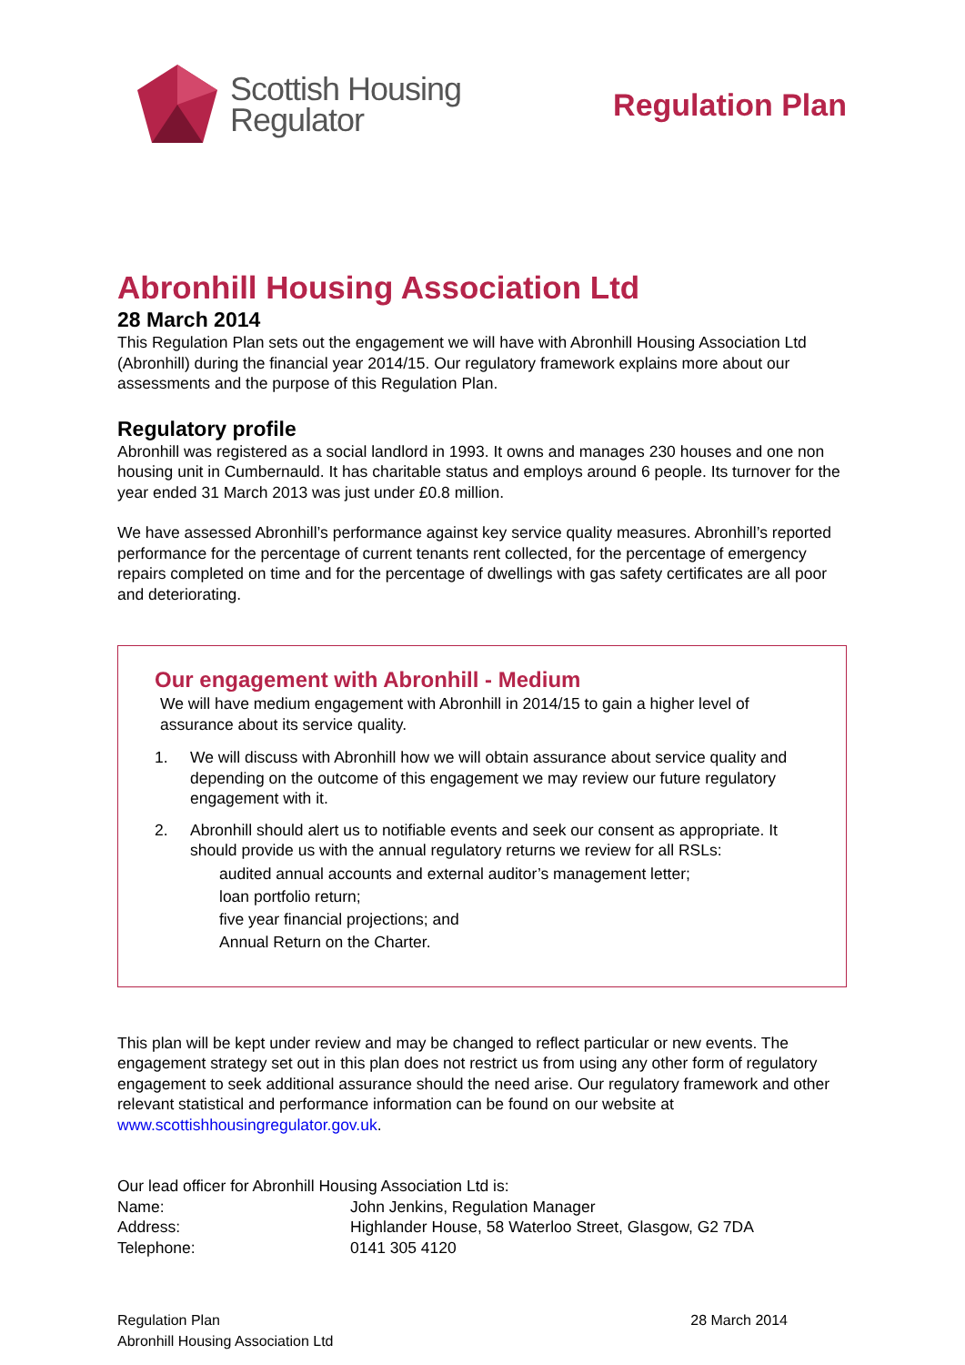Scottish Housing
Regulator
Regulation Plan
Abronhill Housing Association Ltd
28 March 2014
This Regulation Plan sets out the engagement we will have with Abronhill Housing Association Ltd (Abronhill) during the financial year 2014/15. Our regulatory framework explains more about our assessments and the purpose of this Regulation Plan.
Regulatory profile
Abronhill was registered as a social landlord in 1993. It owns and manages 230 houses and one non housing unit in Cumbernauld. It has charitable status and employs around 6 people. Its turnover for the year ended 31 March 2013 was just under £0.8 million.
We have assessed Abronhill’s performance against key service quality measures. Abronhill’s reported performance for the percentage of current tenants rent collected, for the percentage of emergency repairs completed on time and for the percentage of dwellings with gas safety certificates are all poor and deteriorating.
Our engagement with Abronhill - Medium
We will have medium engagement with Abronhill in 2014/15 to gain a higher level of assurance about its service quality.
1. We will discuss with Abronhill how we will obtain assurance about service quality and depending on the outcome of this engagement we may review our future regulatory engagement with it.
2. Abronhill should alert us to notifiable events and seek our consent as appropriate. It should provide us with the annual regulatory returns we review for all RSLs:
audited annual accounts and external auditor’s management letter;
loan portfolio return;
five year financial projections; and
Annual Return on the Charter.
This plan will be kept under review and may be changed to reflect particular or new events. The engagement strategy set out in this plan does not restrict us from using any other form of regulatory engagement to seek additional assurance should the need arise. Our regulatory framework and other relevant statistical and performance information can be found on our website at www.scottishhousingregulator.gov.uk.
Our lead officer for Abronhill Housing Association Ltd is:
Name: John Jenkins, Regulation Manager Address: Highlander House, 58 Waterloo Street, Glasgow, G2 7DA Telephone: 0141 305 4120
Regulation Plan
Abronhill Housing Association Ltd
28 March 2014